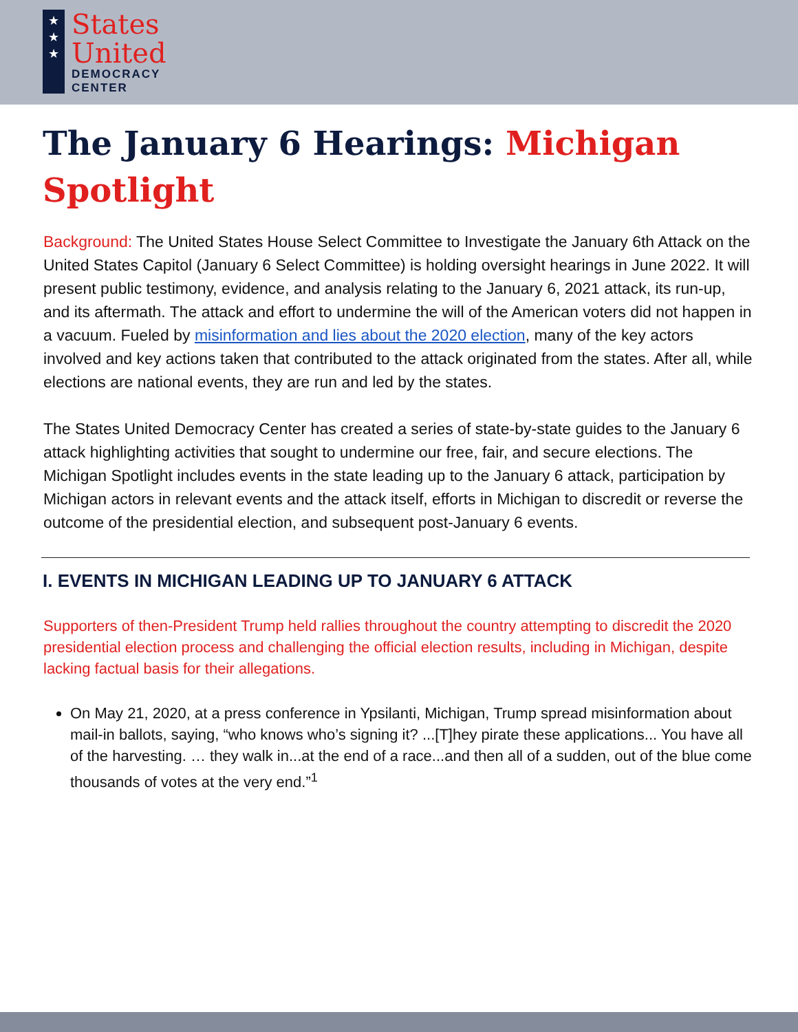★
★
★
States
United
DEMOCRACY
CENTER
The January 6 Hearings: Michigan Spotlight
Background: The United States House Select Committee to Investigate the January 6th Attack on the United States Capitol (January 6 Select Committee) is holding oversight hearings in June 2022. It will present public testimony, evidence, and analysis relating to the January 6, 2021 attack, its run-up, and its aftermath. The attack and effort to undermine the will of the American voters did not happen in a vacuum. Fueled by misinformation and lies about the 2020 election, many of the key actors involved and key actions taken that contributed to the attack originated from the states. After all, while elections are national events, they are run and led by the states.
The States United Democracy Center has created a series of state-by-state guides to the January 6 attack highlighting activities that sought to undermine our free, fair, and secure elections. The Michigan Spotlight includes events in the state leading up to the January 6 attack, participation by Michigan actors in relevant events and the attack itself, efforts in Michigan to discredit or reverse the outcome of the presidential election, and subsequent post-January 6 events.
I. EVENTS IN MICHIGAN LEADING UP TO JANUARY 6 ATTACK
Supporters of then-President Trump held rallies throughout the country attempting to discredit the 2020 presidential election process and challenging the official election results, including in Michigan, despite lacking factual basis for their allegations.
On May 21, 2020, at a press conference in Ypsilanti, Michigan, Trump spread misinformation about mail-in ballots, saying, “who knows who’s signing it? ...[T]hey pirate these applications... You have all of the harvesting. … they walk in...at the end of a race...and then all of a sudden, out of the blue come thousands of votes at the very end.”<sup>1</sup>